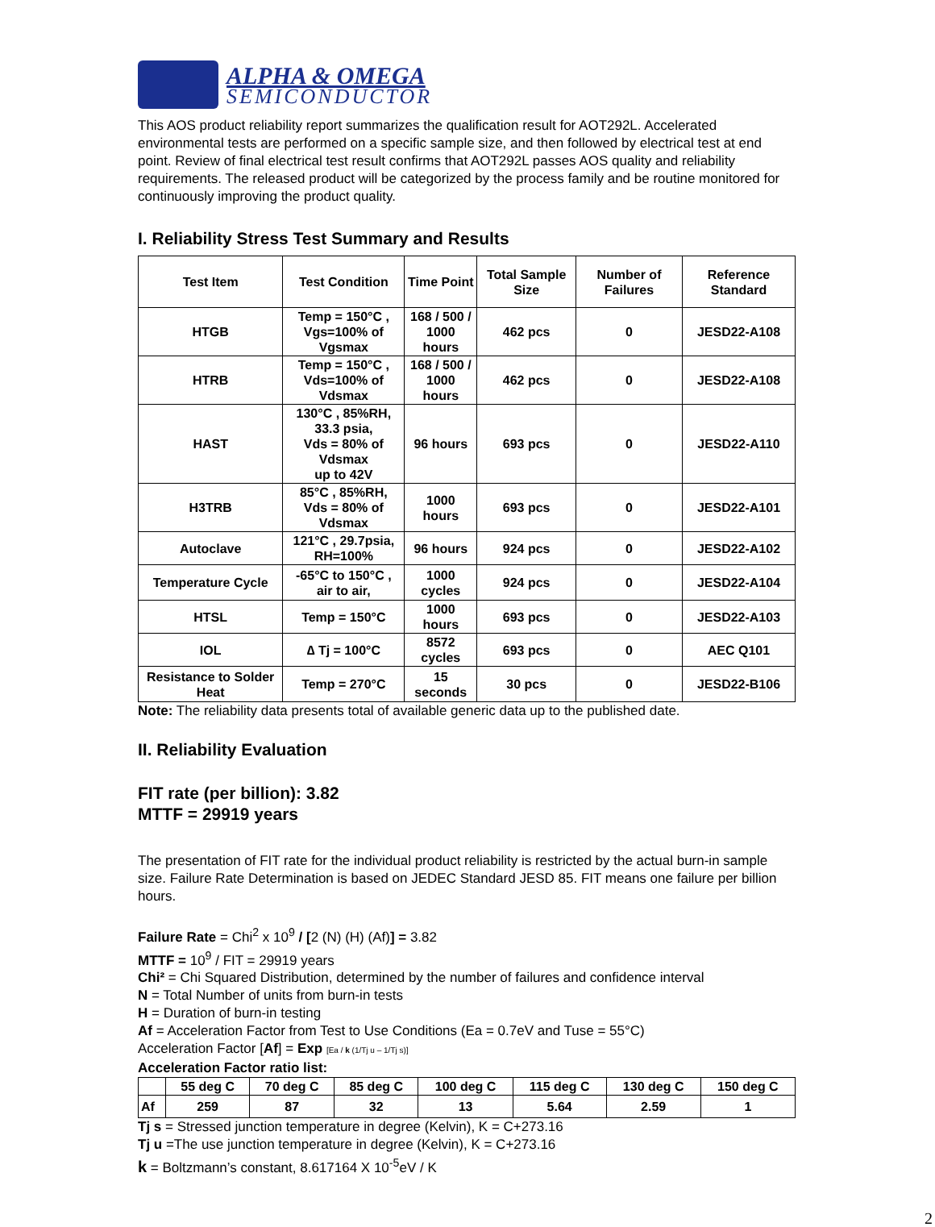ALPHA & OMEGA
SEMICONDUCTOR
This AOS product reliability report summarizes the qualification result for AOT292L. Accelerated environmental tests are performed on a specific sample size, and then followed by electrical test at end point. Review of final electrical test result confirms that AOT292L passes AOS quality and reliability requirements. The released product will be categorized by the process family and be routine monitored for continuously improving the product quality.
I. Reliability Stress Test Summary and Results
| Test Item | Test Condition | Time Point | Total Sample Size | Number of Failures | Reference Standard |
| --- | --- | --- | --- | --- | --- |
| HTGB | Temp = 150°C , Vgs=100% of Vgsmax | 168 / 500 / 1000 hours | 462 pcs | 0 | JESD22-A108 |
| HTRB | Temp = 150°C , Vds=100% of Vdsmax | 168 / 500 / 1000 hours | 462 pcs | 0 | JESD22-A108 |
| HAST | 130°C , 85%RH, 33.3 psia, Vds = 80% of Vdsmax up to 42V | 96 hours | 693 pcs | 0 | JESD22-A110 |
| H3TRB | 85°C , 85%RH, Vds = 80% of Vdsmax | 1000 hours | 693 pcs | 0 | JESD22-A101 |
| Autoclave | 121°C , 29.7psia, RH=100% | 96 hours | 924 pcs | 0 | JESD22-A102 |
| Temperature Cycle | -65°C to 150°C , air to air, | 1000 cycles | 924 pcs | 0 | JESD22-A104 |
| HTSL | Temp = 150°C | 1000 hours | 693 pcs | 0 | JESD22-A103 |
| IOL | ∆ Tj = 100°C | 8572 cycles | 693 pcs | 0 | AEC Q101 |
| Resistance to Solder Heat | Temp = 270°C | 15 seconds | 30 pcs | 0 | JESD22-B106 |
Note: The reliability data presents total of available generic data up to the published date.
II. Reliability Evaluation
FIT rate (per billion): 3.82
MTTF = 29919 years
The presentation of FIT rate for the individual product reliability is restricted by the actual burn-in sample size. Failure Rate Determination is based on JEDEC Standard JESD 85. FIT means one failure per billion hours.
Failure Rate = Chi<sup>2</sup> x 10<sup>9</sup> / [2 (N) (H) (Af)] = 3.82
MTTF = 10<sup>9</sup> / FIT = 29919 years
Chi² = Chi Squared Distribution, determined by the number of failures and confidence interval
N = Total Number of units from burn-in tests
H = Duration of burn-in testing
Af = Acceleration Factor from Test to Use Conditions (Ea = 0.7eV and Tuse = 55°C)
Acceleration Factor [Af] = Exp [Ea / k (1/Tj u – 1/Tj s)]
Acceleration Factor ratio list:
| | 55 deg C | 70 deg C | 85 deg C | 100 deg C | 115 deg C | 130 deg C | 150 deg C |
| --- | --- | --- | --- | --- | --- | --- | --- |
| Af | 259 | 87 | 32 | 13 | 5.64 | 2.59 | 1 |
Tj s = Stressed junction temperature in degree (Kelvin), K = C+273.16
Tj u =The use junction temperature in degree (Kelvin), K = C+273.16
k = Boltzmann’s constant, 8.617164 X 10<sup>-5</sup>eV / K
2